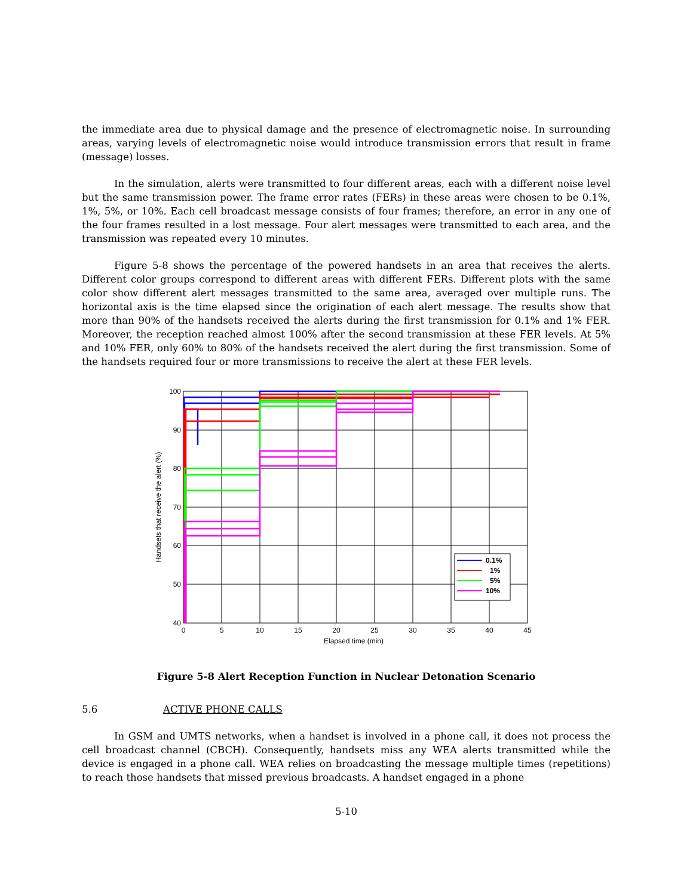the immediate area due to physical damage and the presence of electromagnetic noise. In surrounding areas, varying levels of electromagnetic noise would introduce transmission errors that result in frame (message) losses.
In the simulation, alerts were transmitted to four different areas, each with a different noise level but the same transmission power. The frame error rates (FERs) in these areas were chosen to be 0.1%, 1%, 5%, or 10%. Each cell broadcast message consists of four frames; therefore, an error in any one of the four frames resulted in a lost message. Four alert messages were transmitted to each area, and the transmission was repeated every 10 minutes.
Figure 5-8 shows the percentage of the powered handsets in an area that receives the alerts. Different color groups correspond to different areas with different FERs. Different plots with the same color show different alert messages transmitted to the same area, averaged over multiple runs. The horizontal axis is the time elapsed since the origination of each alert message. The results show that more than 90% of the handsets received the alerts during the first transmission for 0.1% and 1% FER. Moreover, the reception reached almost 100% after the second transmission at these FER levels. At 5% and 10% FER, only 60% to 80% of the handsets received the alert during the first transmission. Some of the handsets required four or more transmissions to receive the alert at these FER levels.
100
90
80
70
60
50
40
0
5
10
15
20
25
30
35
40
45
Elapsed time (min)
Handsets that receive the alert (%)
0.1%
1%
5%
10%
Figure 5-8 Alert Reception Function in Nuclear Detonation Scenario
5.6 ACTIVE PHONE CALLS
In GSM and UMTS networks, when a handset is involved in a phone call, it does not process the cell broadcast channel (CBCH). Consequently, handsets miss any WEA alerts transmitted while the device is engaged in a phone call. WEA relies on broadcasting the message multiple times (repetitions) to reach those handsets that missed previous broadcasts. A handset engaged in a phone
5-10